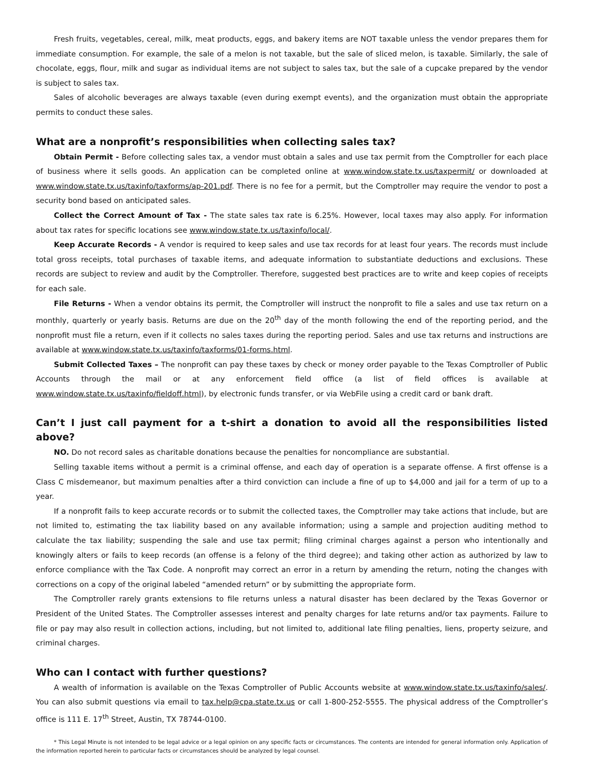Fresh fruits, vegetables, cereal, milk, meat products, eggs, and bakery items are NOT taxable unless the vendor prepares them for immediate consumption. For example, the sale of a melon is not taxable, but the sale of sliced melon, is taxable. Similarly, the sale of chocolate, eggs, flour, milk and sugar as individual items are not subject to sales tax, but the sale of a cupcake prepared by the vendor is subject to sales tax.
Sales of alcoholic beverages are always taxable (even during exempt events), and the organization must obtain the appropriate permits to conduct these sales.
What are a nonprofit’s responsibilities when collecting sales tax?
Obtain Permit - Before collecting sales tax, a vendor must obtain a sales and use tax permit from the Comptroller for each place of business where it sells goods. An application can be completed online at www.window.state.tx.us/taxpermit/ or downloaded at www.window.state.tx.us/taxinfo/taxforms/ap-201.pdf. There is no fee for a permit, but the Comptroller may require the vendor to post a security bond based on anticipated sales.
Collect the Correct Amount of Tax - The state sales tax rate is 6.25%. However, local taxes may also apply. For information about tax rates for specific locations see www.window.state.tx.us/taxinfo/local/.
Keep Accurate Records - A vendor is required to keep sales and use tax records for at least four years. The records must include total gross receipts, total purchases of taxable items, and adequate information to substantiate deductions and exclusions. These records are subject to review and audit by the Comptroller. Therefore, suggested best practices are to write and keep copies of receipts for each sale.
File Returns - When a vendor obtains its permit, the Comptroller will instruct the nonprofit to file a sales and use tax return on a monthly, quarterly or yearly basis. Returns are due on the 20<sup>th</sup> day of the month following the end of the reporting period, and the nonprofit must file a return, even if it collects no sales taxes during the reporting period. Sales and use tax returns and instructions are available at www.window.state.tx.us/taxinfo/taxforms/01-forms.html.
Submit Collected Taxes – The nonprofit can pay these taxes by check or money order payable to the Texas Comptroller of Public Accounts through the mail or at any enforcement field office (a list of field offices is available at www.window.state.tx.us/taxinfo/fieldoff.html), by electronic funds transfer, or via WebFile using a credit card or bank draft.
Can’t I just call payment for a t-shirt a donation to avoid all the responsibilities listed above?
NO. Do not record sales as charitable donations because the penalties for noncompliance are substantial.
Selling taxable items without a permit is a criminal offense, and each day of operation is a separate offense. A first offense is a Class C misdemeanor, but maximum penalties after a third conviction can include a fine of up to $4,000 and jail for a term of up to a year.
If a nonprofit fails to keep accurate records or to submit the collected taxes, the Comptroller may take actions that include, but are not limited to, estimating the tax liability based on any available information; using a sample and projection auditing method to calculate the tax liability; suspending the sale and use tax permit; filing criminal charges against a person who intentionally and knowingly alters or fails to keep records (an offense is a felony of the third degree); and taking other action as authorized by law to enforce compliance with the Tax Code. A nonprofit may correct an error in a return by amending the return, noting the changes with corrections on a copy of the original labeled “amended return” or by submitting the appropriate form.
The Comptroller rarely grants extensions to file returns unless a natural disaster has been declared by the Texas Governor or President of the United States. The Comptroller assesses interest and penalty charges for late returns and/or tax payments. Failure to file or pay may also result in collection actions, including, but not limited to, additional late filing penalties, liens, property seizure, and criminal charges.
Who can I contact with further questions?
A wealth of information is available on the Texas Comptroller of Public Accounts website at www.window.state.tx.us/taxinfo/sales/. You can also submit questions via email to tax.help@cpa.state.tx.us or call 1-800-252-5555. The physical address of the Comptroller’s office is 111 E. 17<sup>th</sup> Street, Austin, TX 78744-0100.
* This Legal Minute is not intended to be legal advice or a legal opinion on any specific facts or circumstances. The contents are intended for general information only. Application of the information reported herein to particular facts or circumstances should be analyzed by legal counsel.